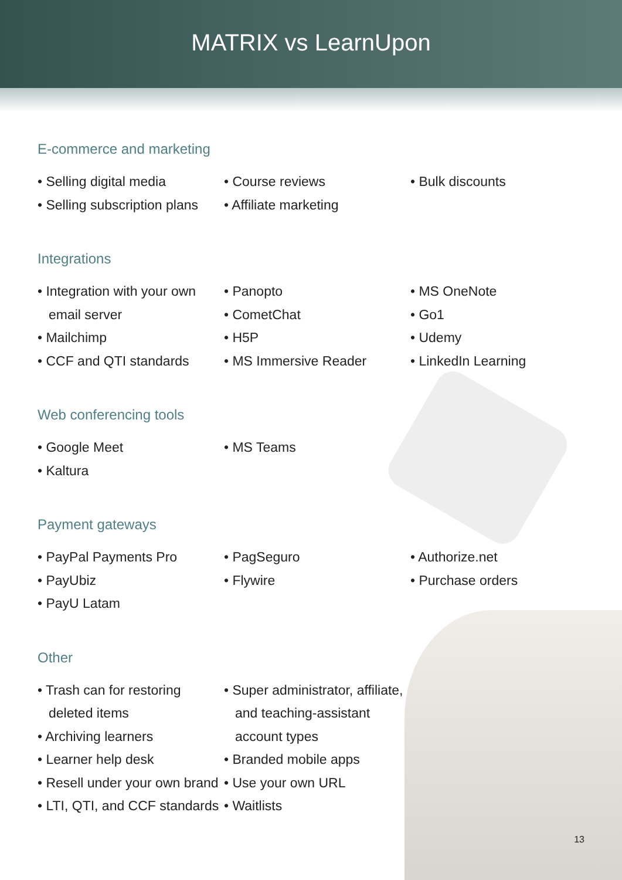MATRIX vs LearnUpon
E-commerce and marketing
• Selling digital media
• Selling subscription plans
• Course reviews
• Affiliate marketing
• Bulk discounts
Integrations
• Integration with your own email server
• Mailchimp
• CCF and QTI standards
• Panopto
• CometChat
• H5P
• MS Immersive Reader
• MS OneNote
• Go1
• Udemy
• LinkedIn Learning
Web conferencing tools
• Google Meet
• Kaltura
• MS Teams
Payment gateways
• PayPal Payments Pro
• PayUbiz
• PayU Latam
• PagSeguro
• Flywire
• Authorize.net
• Purchase orders
Other
• Trash can for restoring deleted items
• Archiving learners
• Learner help desk
• Resell under your own brand
• LTI, QTI, and CCF standards
• Super administrator, affiliate, and teaching-assistant account types
• Branded mobile apps
• Use your own URL
• Waitlists
13